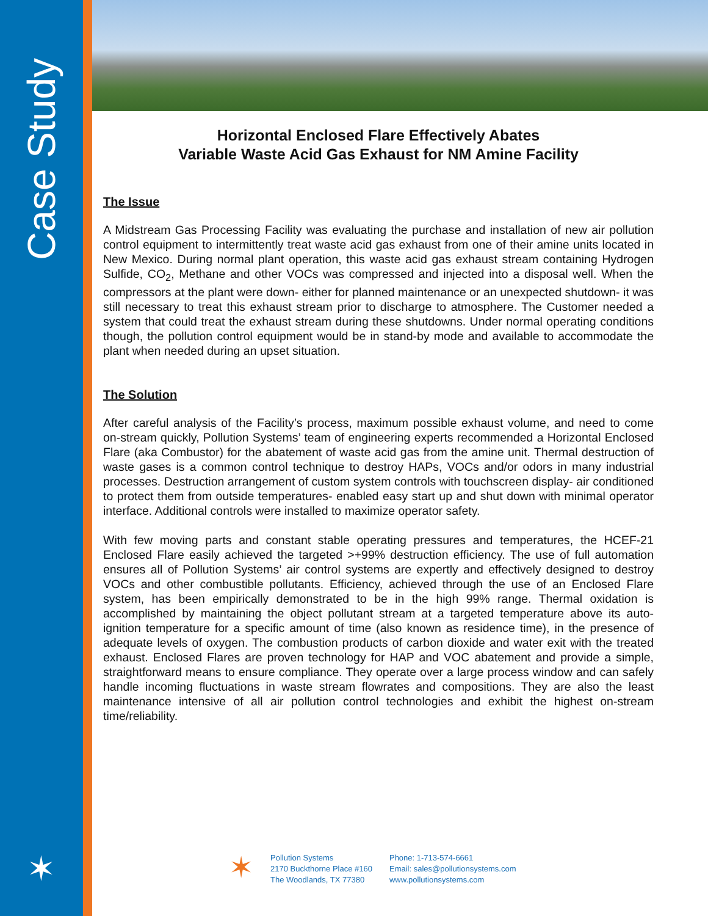Case Study
✶
Horizontal Enclosed Flare Effectively Abates
Variable Waste Acid Gas Exhaust for NM Amine Facility
The Issue
A Midstream Gas Processing Facility was evaluating the purchase and installation of new air pollution control equipment to intermittently treat waste acid gas exhaust from one of their amine units located in New Mexico. During normal plant operation, this waste acid gas exhaust stream containing Hydrogen Sulfide, CO<sub>2</sub>, Methane and other VOCs was compressed and injected into a disposal well. When the compressors at the plant were down- either for planned maintenance or an unexpected shutdown- it was still necessary to treat this exhaust stream prior to discharge to atmosphere. The Customer needed a system that could treat the exhaust stream during these shutdowns. Under normal operating conditions though, the pollution control equipment would be in stand-by mode and available to accommodate the plant when needed during an upset situation.
The Solution
After careful analysis of the Facility’s process, maximum possible exhaust volume, and need to come on-stream quickly, Pollution Systems’ team of engineering experts recommended a Horizontal Enclosed Flare (aka Combustor) for the abatement of waste acid gas from the amine unit. Thermal destruction of waste gases is a common control technique to destroy HAPs, VOCs and/or odors in many industrial processes. Destruction arrangement of custom system controls with touchscreen display- air conditioned to protect them from outside temperatures- enabled easy start up and shut down with minimal operator interface. Additional controls were installed to maximize operator safety.
With few moving parts and constant stable operating pressures and temperatures, the HCEF-21 Enclosed Flare easily achieved the targeted >+99% destruction efficiency. The use of full automation ensures all of Pollution Systems’ air control systems are expertly and effectively designed to destroy VOCs and other combustible pollutants. Efficiency, achieved through the use of an Enclosed Flare system, has been empirically demonstrated to be in the high 99% range. Thermal oxidation is accomplished by maintaining the object pollutant stream at a targeted temperature above its auto-ignition temperature for a specific amount of time (also known as residence time), in the presence of adequate levels of oxygen. The combustion products of carbon dioxide and water exit with the treated exhaust. Enclosed Flares are proven technology for HAP and VOC abatement and provide a simple, straightforward means to ensure compliance. They operate over a large process window and can safely handle incoming fluctuations in waste stream flowrates and compositions. They are also the least maintenance intensive of all air pollution control technologies and exhibit the highest on-stream time/reliability.
✶
Pollution Systems
2170 Buckthorne Place #160
The Woodlands, TX 77380
Phone: 1-713-574-6661
Email: sales@pollutionsystems.com
www.pollutionsystems.com